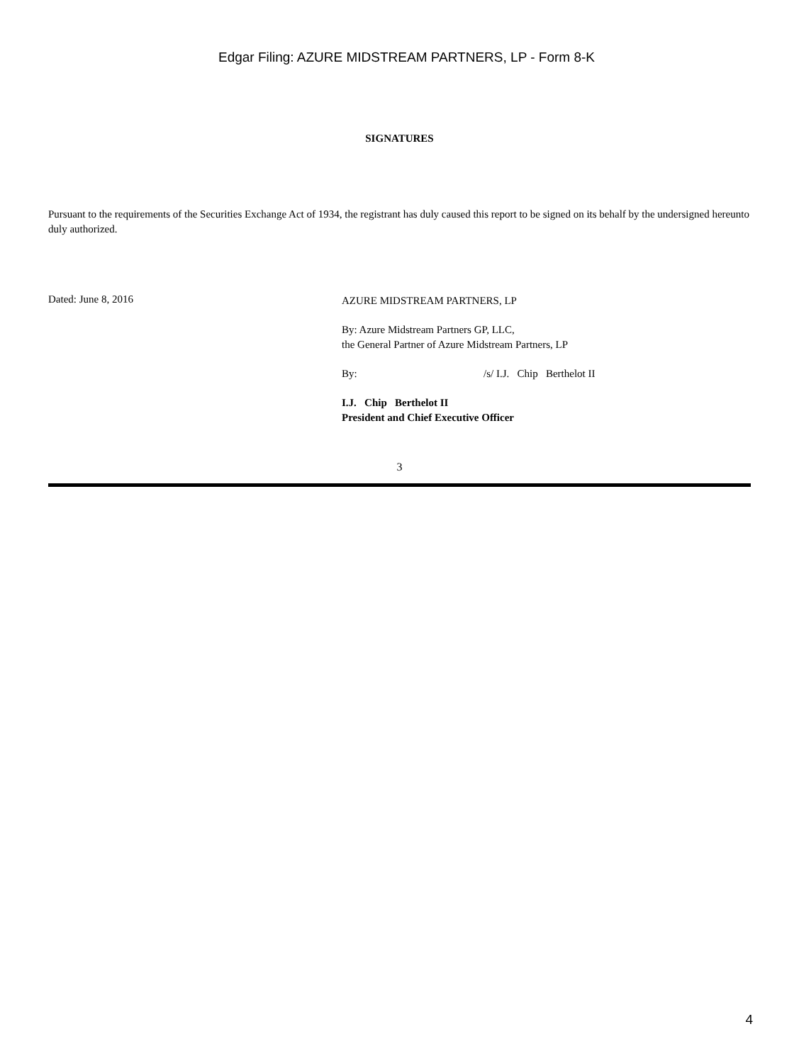Edgar Filing: AZURE MIDSTREAM PARTNERS, LP - Form 8-K
SIGNATURES
Pursuant to the requirements of the Securities Exchange Act of 1934, the registrant has duly caused this report to be signed on its behalf by the undersigned hereunto duly authorized.
Dated: June 8, 2016
AZURE MIDSTREAM PARTNERS, LP
By: Azure Midstream Partners GP, LLC,
the General Partner of Azure Midstream Partners, LP
By: /s/ I.J. Chip Berthelot II
I.J. Chip Berthelot II
President and Chief Executive Officer
3
4